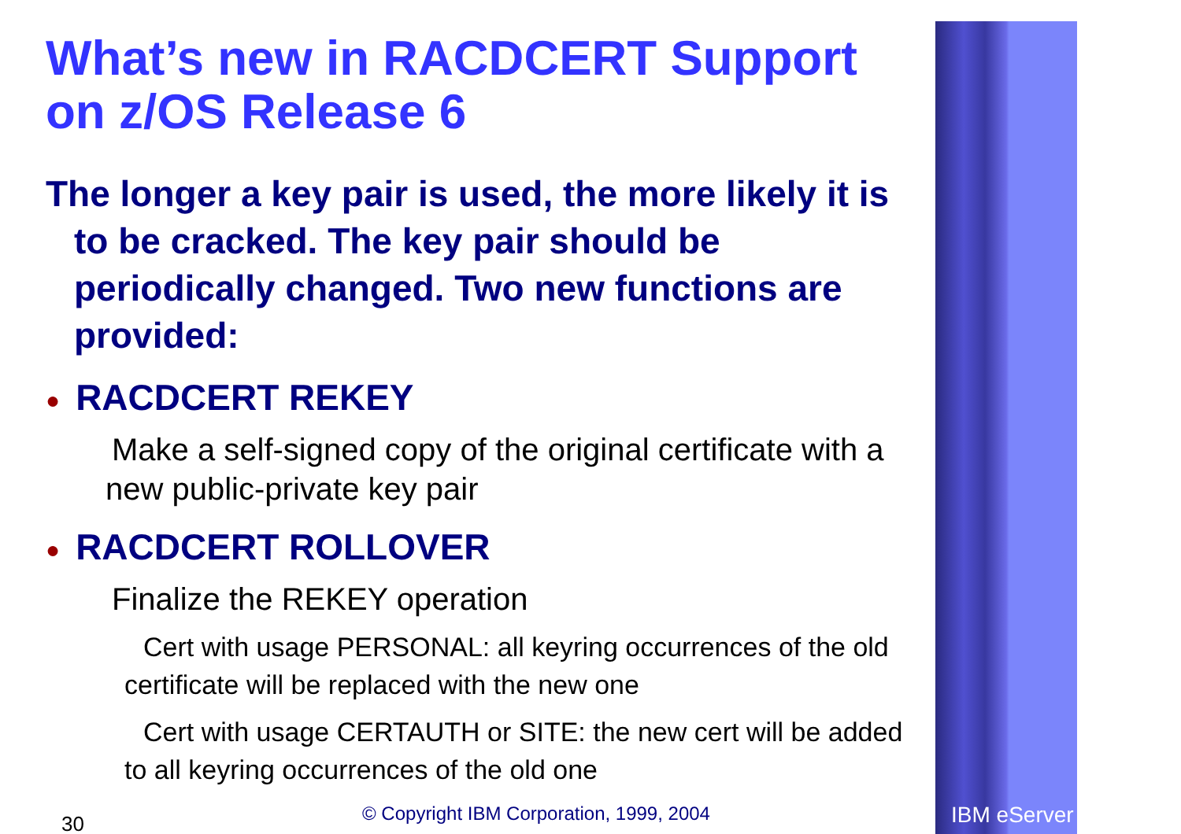What’s new in RACDCERT Support on z/OS Release 6
The longer a key pair is used, the more likely it is to be cracked. The key pair should be periodically changed. Two new functions are provided:
● RACDCERT REKEY
Make a self-signed copy of the original certificate with a new public-private key pair
● RACDCERT ROLLOVER
Finalize the REKEY operation
Cert with usage PERSONAL: all keyring occurrences of the old certificate will be replaced with the new one
Cert with usage CERTAUTH or SITE: the new cert will be added to all keyring occurrences of the old one
30 © Copyright IBM Corporation, 1999, 2004 IBM eServer